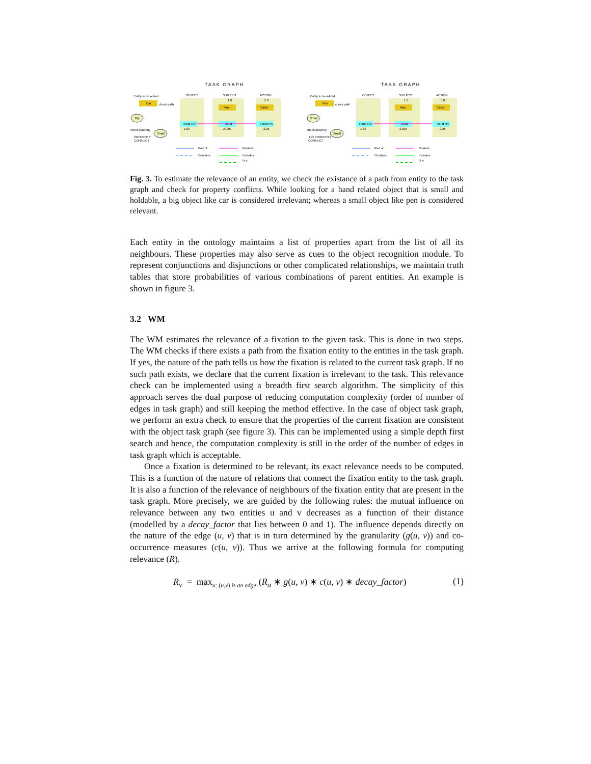TASK GRAPH
OBJECT
SUBJECT
ACTION
Entity to be added
Car
check path
Man
Catch
Hand RO
Hand
Hand RA
Big
Small
check property
PROPERTY
CONFLICT
1.82
2.025
2.25
1.0
5.0
Part of
Related
Contains
Includes
Is a
TASK GRAPH
OBJECT
SUBJECT
ACTION
Entity to be added
Pen
check path
Man
Catch
Hand RO
Hand
Hand RA
Small
Small
check property
NO PROPERTY
CONFLICT
1.82
2.025
2.25
1.0
5.0
Part of
Related
Contains
Includes
Is a
Fig. 3. To estimate the relevance of an entity, we check the existance of a path from entity to the task graph and check for property conflicts. While looking for a hand related object that is small and holdable, a big object like car is considered irrelevant; whereas a small object like pen is considered relevant.
Each entity in the ontology maintains a list of properties apart from the list of all its neighbours. These properties may also serve as cues to the object recognition module. To represent conjunctions and disjunctions or other complicated relationships, we maintain truth tables that store probabilities of various combinations of parent entities. An example is shown in figure 3.
3.2 WM
The WM estimates the relevance of a fixation to the given task. This is done in two steps. The WM checks if there exists a path from the fixation entity to the entities in the task graph. If yes, the nature of the path tells us how the fixation is related to the current task graph. If no such path exists, we declare that the current fixation is irrelevant to the task. This relevance check can be implemented using a breadth first search algorithm. The simplicity of this approach serves the dual purpose of reducing computation complexity (order of number of edges in task graph) and still keeping the method effective. In the case of object task graph, we perform an extra check to ensure that the properties of the current fixation are consistent with the object task graph (see figure 3). This can be implemented using a simple depth first search and hence, the computation complexity is still in the order of the number of edges in task graph which is acceptable.
Once a fixation is determined to be relevant, its exact relevance needs to be computed. This is a function of the nature of relations that connect the fixation entity to the task graph. It is also a function of the relevance of neighbours of the fixation entity that are present in the task graph. More precisely, we are guided by the following rules: the mutual influence on relevance between any two entities u and v decreases as a function of their distance (modelled by a decay_factor that lies between 0 and 1). The influence depends directly on the nature of the edge (u, v) that is in turn determined by the granularity (g(u, v)) and co-occurrence measures (c(u, v)). Thus we arrive at the following formula for computing relevance (R).
R<sub>v</sub> = max<sub>u: (u,v) is an edge</sub> (R<sub>u</sub> ∗ g(u, v) ∗ c(u, v) ∗ decay_factor) (1)